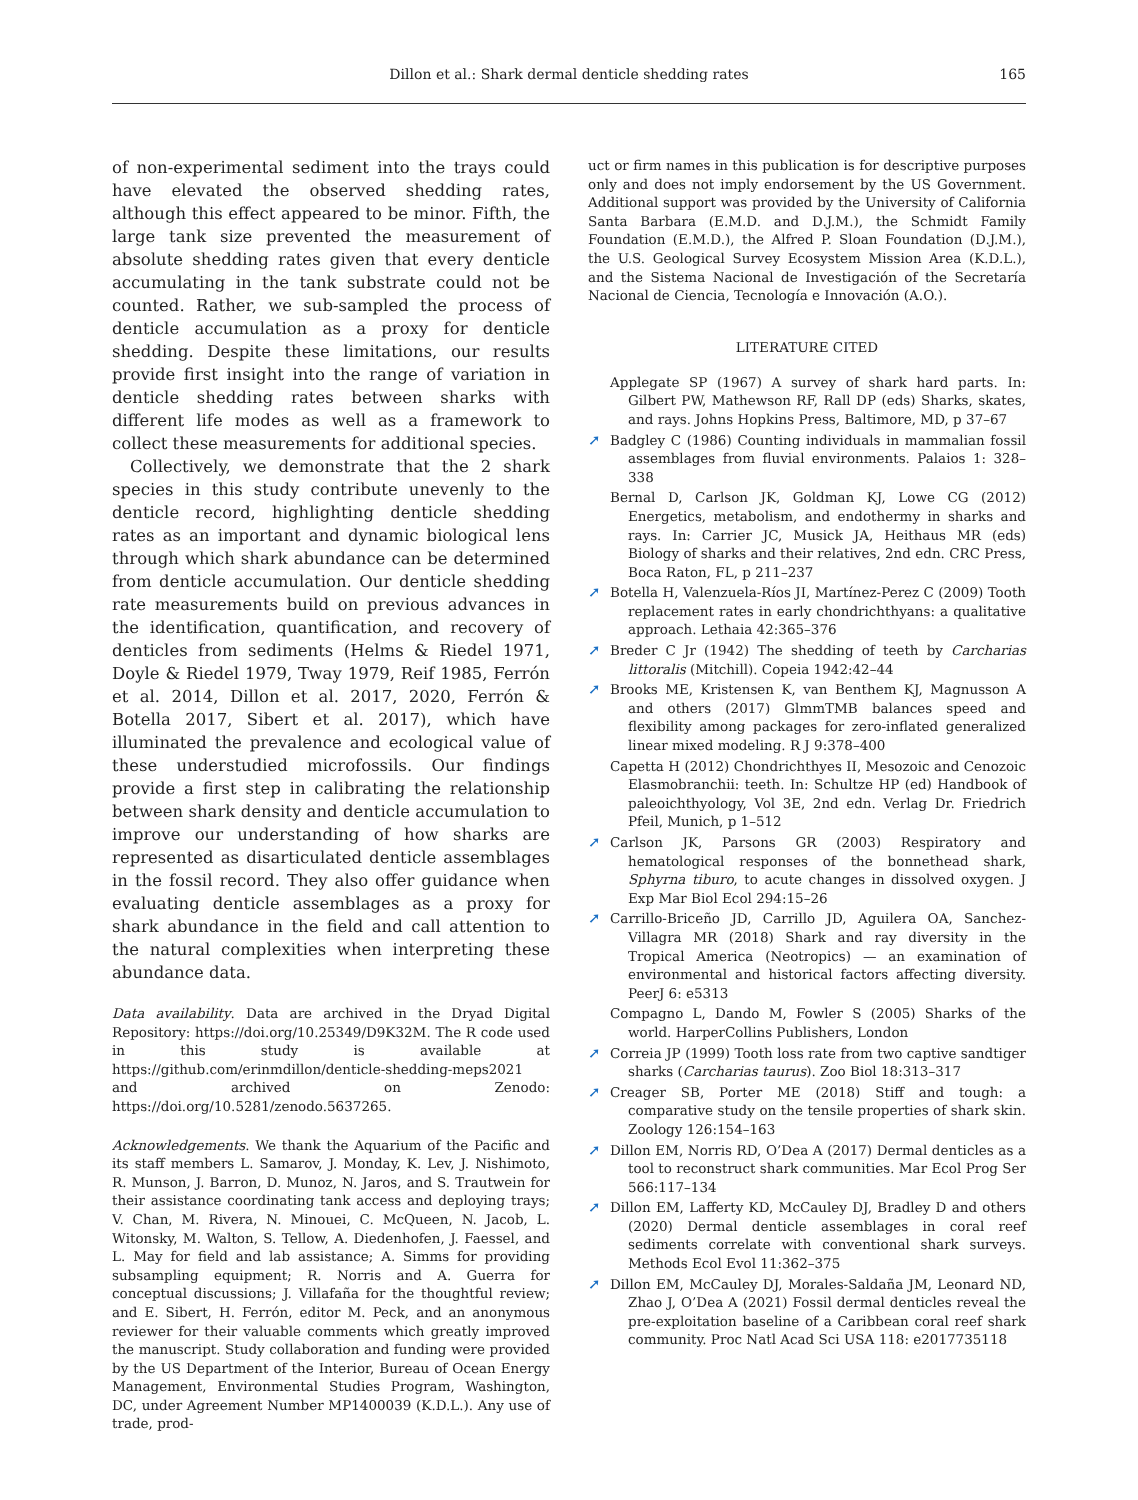Dillon et al.: Shark dermal denticle shedding rates 165
of non-experimental sediment into the trays could have elevated the observed shedding rates, although this effect appeared to be minor. Fifth, the large tank size prevented the measurement of absolute shedding rates given that every denticle accumulating in the tank substrate could not be counted. Rather, we sub-sampled the process of denticle accumulation as a proxy for denticle shedding. Despite these limitations, our results provide first insight into the range of variation in denticle shedding rates between sharks with different life modes as well as a framework to collect these measurements for additional species.
Collectively, we demonstrate that the 2 shark species in this study contribute unevenly to the denticle record, highlighting denticle shedding rates as an important and dynamic biological lens through which shark abundance can be determined from denticle accumulation. Our denticle shedding rate measurements build on previous advances in the identification, quantification, and recovery of denticles from sediments (Helms & Riedel 1971, Doyle & Riedel 1979, Tway 1979, Reif 1985, Ferrón et al. 2014, Dillon et al. 2017, 2020, Ferrón & Botella 2017, Sibert et al. 2017), which have illuminated the prevalence and ecological value of these understudied microfossils. Our findings provide a first step in calibrating the relationship between shark density and denticle accumulation to improve our understanding of how sharks are represented as disarticulated denticle assemblages in the fossil record. They also offer guidance when evaluating denticle assemblages as a proxy for shark abundance in the field and call attention to the natural complexities when interpreting these abundance data.
Data availability. Data are archived in the Dryad Digital Repository: https://doi.org/10.25349/D9K32M. The R code used in this study is available at https://github.com/erinmdillon/denticle-shedding-meps2021 and archived on Zenodo: https://doi.org/10.5281/zenodo.5637265.
Acknowledgements. We thank the Aquarium of the Pacific and its staff members L. Samarov, J. Monday, K. Lev, J. Nishimoto, R. Munson, J. Barron, D. Munoz, N. Jaros, and S. Trautwein for their assistance coordinating tank access and deploying trays; V. Chan, M. Rivera, N. Minouei, C. McQueen, N. Jacob, L. Witonsky, M. Walton, S. Tellow, A. Diedenhofen, J. Faessel, and L. May for field and lab assistance; A. Simms for providing subsampling equipment; R. Norris and A. Guerra for conceptual discussions; J. Villafaña for the thoughtful review; and E. Sibert, H. Ferrón, editor M. Peck, and an anonymous reviewer for their valuable comments which greatly improved the manuscript. Study collaboration and funding were provided by the US Department of the Interior, Bureau of Ocean Energy Management, Environmental Studies Program, Washington, DC, under Agreement Number MP1400039 (K.D.L.). Any use of trade, prod-
uct or firm names in this publication is for descriptive purposes only and does not imply endorsement by the US Government. Additional support was provided by the University of California Santa Barbara (E.M.D. and D.J.M.), the Schmidt Family Foundation (E.M.D.), the Alfred P. Sloan Foundation (D.J.M.), the U.S. Geological Survey Ecosystem Mission Area (K.D.L.), and the Sistema Nacional de Investigación of the Secretaría Nacional de Ciencia, Tecnología e Innovación (A.O.).
LITERATURE CITED
Applegate SP (1967) A survey of shark hard parts. In: Gilbert PW, Mathewson RF, Rall DP (eds) Sharks, skates, and rays. Johns Hopkins Press, Baltimore, MD, p 37–67
➚ Badgley C (1986) Counting individuals in mammalian fossil assemblages from fluvial environments. Palaios 1: 328–338
Bernal D, Carlson JK, Goldman KJ, Lowe CG (2012) Energetics, metabolism, and endothermy in sharks and rays. In: Carrier JC, Musick JA, Heithaus MR (eds) Biology of sharks and their relatives, 2nd edn. CRC Press, Boca Raton, FL, p 211–237
➚ Botella H, Valenzuela-Ríos JI, Martínez-Perez C (2009) Tooth replacement rates in early chondrichthyans: a qualitative approach. Lethaia 42:365–376
➚ Breder C Jr (1942) The shedding of teeth by Carcharias littoralis (Mitchill). Copeia 1942:42–44
➚ Brooks ME, Kristensen K, van Benthem KJ, Magnusson A and others (2017) GlmmTMB balances speed and flexibility among packages for zero-inflated generalized linear mixed modeling. R J 9:378–400
Capetta H (2012) Chondrichthyes II, Mesozoic and Cenozoic Elasmobranchii: teeth. In: Schultze HP (ed) Handbook of paleoichthyology, Vol 3E, 2nd edn. Verlag Dr. Friedrich Pfeil, Munich, p 1–512
➚ Carlson JK, Parsons GR (2003) Respiratory and hematological responses of the bonnethead shark, Sphyrna tiburo, to acute changes in dissolved oxygen. J Exp Mar Biol Ecol 294:15–26
➚ Carrillo-Briceño JD, Carrillo JD, Aguilera OA, Sanchez-Villagra MR (2018) Shark and ray diversity in the Tropical America (Neotropics) — an examination of environmental and historical factors affecting diversity. PeerJ 6: e5313
Compagno L, Dando M, Fowler S (2005) Sharks of the world. HarperCollins Publishers, London
➚ Correia JP (1999) Tooth loss rate from two captive sandtiger sharks (Carcharias taurus). Zoo Biol 18:313–317
➚ Creager SB, Porter ME (2018) Stiff and tough: a comparative study on the tensile properties of shark skin. Zoology 126:154–163
➚ Dillon EM, Norris RD, O’Dea A (2017) Dermal denticles as a tool to reconstruct shark communities. Mar Ecol Prog Ser 566:117–134
➚ Dillon EM, Lafferty KD, McCauley DJ, Bradley D and others (2020) Dermal denticle assemblages in coral reef sediments correlate with conventional shark surveys. Methods Ecol Evol 11:362–375
➚ Dillon EM, McCauley DJ, Morales-Saldaña JM, Leonard ND, Zhao J, O’Dea A (2021) Fossil dermal denticles reveal the pre-exploitation baseline of a Caribbean coral reef shark community. Proc Natl Acad Sci USA 118: e2017735118